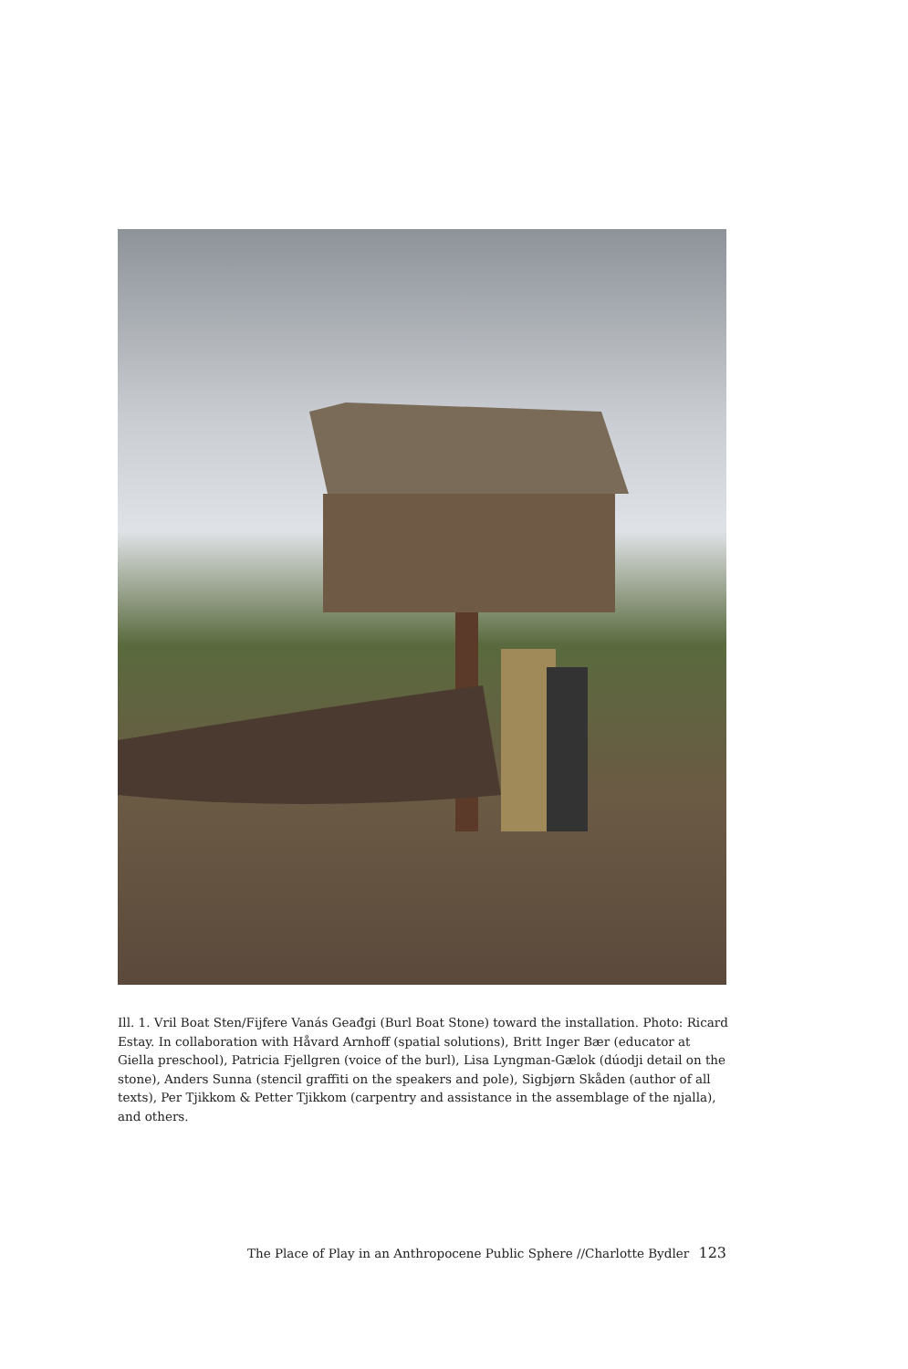Ill. 1. Vril Boat Sten/Fijfere Vanás Geađgi (Burl Boat Stone) toward the installation. Photo: Ricard Estay. In collaboration with Håvard Arnhoff (spatial solutions), Britt Inger Bær (educator at Giella preschool), Patricia Fjellgren (voice of the burl), Lisa Lyngman-Gælok (dúodji detail on the stone), Anders Sunna (stencil graffiti on the speakers and pole), Sigbjørn Skåden (author of all texts), Per Tjikkom & Petter Tjikkom (carpentry and assistance in the assemblage of the njalla), and others.
The Place of Play in an Anthropocene Public Sphere //Charlotte Bydler 123